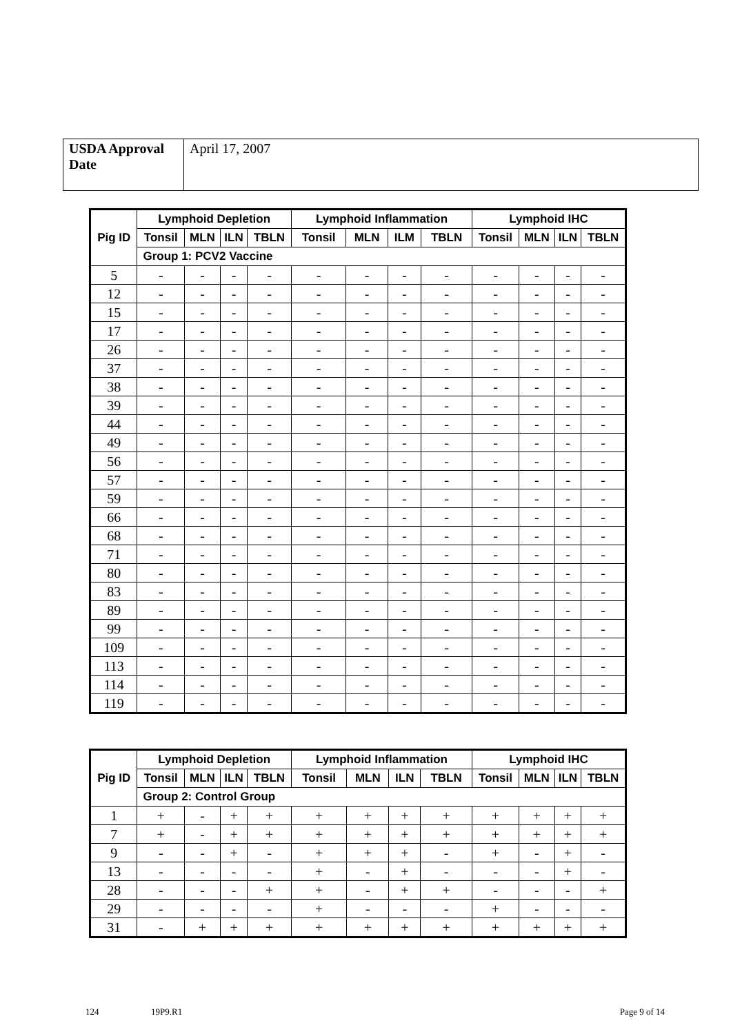| USDA Approval Date | April 17, 2007 |
| Pig ID | Lymphoid Depletion | | | | Lymphoid Inflammation | | | | Lymphoid IHC | | | |
| --- | --- | --- | --- | --- | --- | --- | --- | --- | --- | --- | --- | --- |
| | Tonsil | MLN | ILN | TBLN | Tonsil | MLN | ILM | TBLN | Tonsil | MLN | ILN | TBLN |
| | Group 1: PCV2 Vaccine | | | | | | | | | | | |
| 5 | - | - | - | - | - | - | - | - | - | - | - | - |
| 12 | - | - | - | - | - | - | - | - | - | - | - | - |
| 15 | - | - | - | - | - | - | - | - | - | - | - | - |
| 17 | - | - | - | - | - | - | - | - | - | - | - | - |
| 26 | - | - | - | - | - | - | - | - | - | - | - | - |
| 37 | - | - | - | - | - | - | - | - | - | - | - | - |
| 38 | - | - | - | - | - | - | - | - | - | - | - | - |
| 39 | - | - | - | - | - | - | - | - | - | - | - | - |
| 44 | - | - | - | - | - | - | - | - | - | - | - | - |
| 49 | - | - | - | - | - | - | - | - | - | - | - | - |
| 56 | - | - | - | - | - | - | - | - | - | - | - | - |
| 57 | - | - | - | - | - | - | - | - | - | - | - | - |
| 59 | - | - | - | - | - | - | - | - | - | - | - | - |
| 66 | - | - | - | - | - | - | - | - | - | - | - | - |
| 68 | - | - | - | - | - | - | - | - | - | - | - | - |
| 71 | - | - | - | - | - | - | - | - | - | - | - | - |
| 80 | - | - | - | - | - | - | - | - | - | - | - | - |
| 83 | - | - | - | - | - | - | - | - | - | - | - | - |
| 89 | - | - | - | - | - | - | - | - | - | - | - | - |
| 99 | - | - | - | - | - | - | - | - | - | - | - | - |
| 109 | - | - | - | - | - | - | - | - | - | - | - | - |
| 113 | - | - | - | - | - | - | - | - | - | - | - | - |
| 114 | - | - | - | - | - | - | - | - | - | - | - | - |
| 119 | - | - | - | - | - | - | - | - | - | - | - | - |
| Pig ID | Lymphoid Depletion | | | | Lymphoid Inflammation | | | | Lymphoid IHC | | | |
| --- | --- | --- | --- | --- | --- | --- | --- | --- | --- | --- | --- | --- |
| | Tonsil | MLN | ILN | TBLN | Tonsil | MLN | ILN | TBLN | Tonsil | MLN | ILN | TBLN |
| | Group 2: Control Group | | | | | | | | | | | |
| 1 | + | - | + | + | + | + | + | + | + | + | + | + |
| 7 | + | - | + | + | + | + | + | + | + | + | + | + |
| 9 | - | - | + | - | + | + | + | - | + | - | + | - |
| 13 | - | - | - | - | + | - | + | - | - | - | + | - |
| 28 | - | - | - | + | + | - | + | + | - | - | - | + |
| 29 | - | - | - | - | + | - | - | - | + | - | - | - |
| 31 | - | + | + | + | + | + | + | + | + | + | + | + |
124 19P9.R1 Page 9 of 14